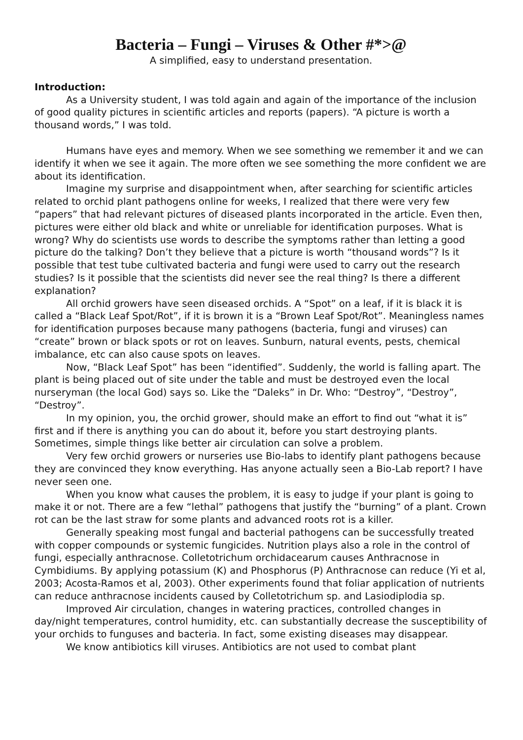Bacteria – Fungi – Viruses & Other #*>@
A simplified, easy to understand presentation.
Introduction:
As a University student, I was told again and again of the importance of the inclusion of good quality pictures in scientific articles and reports (papers). “A picture is worth a thousand words,” I was told.
Humans have eyes and memory. When we see something we remember it and we can identify it when we see it again. The more often we see something the more confident we are about its identification.
Imagine my surprise and disappointment when, after searching for scientific articles related to orchid plant pathogens online for weeks, I realized that there were very few “papers” that had relevant pictures of diseased plants incorporated in the article. Even then, pictures were either old black and white or unreliable for identification purposes. What is wrong? Why do scientists use words to describe the symptoms rather than letting a good picture do the talking? Don’t they believe that a picture is worth “thousand words”? Is it possible that test tube cultivated bacteria and fungi were used to carry out the research studies? Is it possible that the scientists did never see the real thing? Is there a different explanation?
All orchid growers have seen diseased orchids. A “Spot” on a leaf, if it is black it is called a “Black Leaf Spot/Rot”, if it is brown it is a “Brown Leaf Spot/Rot”. Meaningless names for identification purposes because many pathogens (bacteria, fungi and viruses) can “create” brown or black spots or rot on leaves. Sunburn, natural events, pests, chemical imbalance, etc can also cause spots on leaves.
Now, “Black Leaf Spot” has been “identified”. Suddenly, the world is falling apart. The plant is being placed out of site under the table and must be destroyed even the local nurseryman (the local God) says so. Like the “Daleks” in Dr. Who: “Destroy”, “Destroy”, “Destroy”.
In my opinion, you, the orchid grower, should make an effort to find out “what it is” first and if there is anything you can do about it, before you start destroying plants. Sometimes, simple things like better air circulation can solve a problem.
Very few orchid growers or nurseries use Bio-labs to identify plant pathogens because they are convinced they know everything. Has anyone actually seen a Bio-Lab report? I have never seen one.
When you know what causes the problem, it is easy to judge if your plant is going to make it or not. There are a few “lethal” pathogens that justify the “burning” of a plant. Crown rot can be the last straw for some plants and advanced roots rot is a killer.
Generally speaking most fungal and bacterial pathogens can be successfully treated with copper compounds or systemic fungicides. Nutrition plays also a role in the control of fungi, especially anthracnose. Colletotrichum orchidacearum causes Anthracnose in Cymbidiums. By applying potassium (K) and Phosphorus (P) Anthracnose can reduce (Yi et al, 2003; Acosta-Ramos et al, 2003). Other experiments found that foliar application of nutrients can reduce anthracnose incidents caused by Colletotrichum sp. and Lasiodiplodia sp.
Improved Air circulation, changes in watering practices, controlled changes in day/night temperatures, control humidity, etc. can substantially decrease the susceptibility of your orchids to funguses and bacteria. In fact, some existing diseases may disappear.
We know antibiotics kill viruses. Antibiotics are not used to combat plant